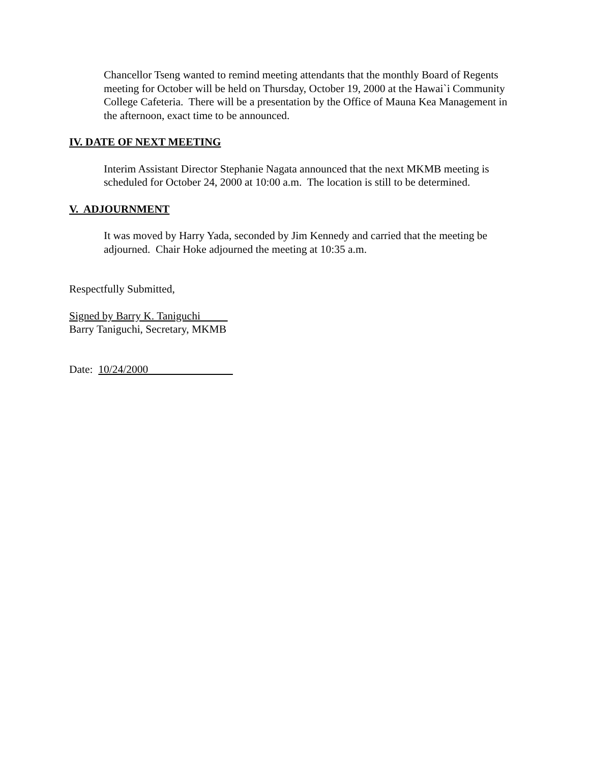Chancellor Tseng wanted to remind meeting attendants that the monthly Board of Regents meeting for October will be held on Thursday, October 19, 2000 at the Hawai`i Community College Cafeteria. There will be a presentation by the Office of Mauna Kea Management in the afternoon, exact time to be announced.
IV. DATE OF NEXT MEETING
Interim Assistant Director Stephanie Nagata announced that the next MKMB meeting is scheduled for October 24, 2000 at 10:00 a.m. The location is still to be determined.
V. ADJOURNMENT
It was moved by Harry Yada, seconded by Jim Kennedy and carried that the meeting be adjourned. Chair Hoke adjourned the meeting at 10:35 a.m.
Respectfully Submitted,
Signed by Barry K. Taniguchi
Barry Taniguchi, Secretary, MKMB
Date: 10/24/2000